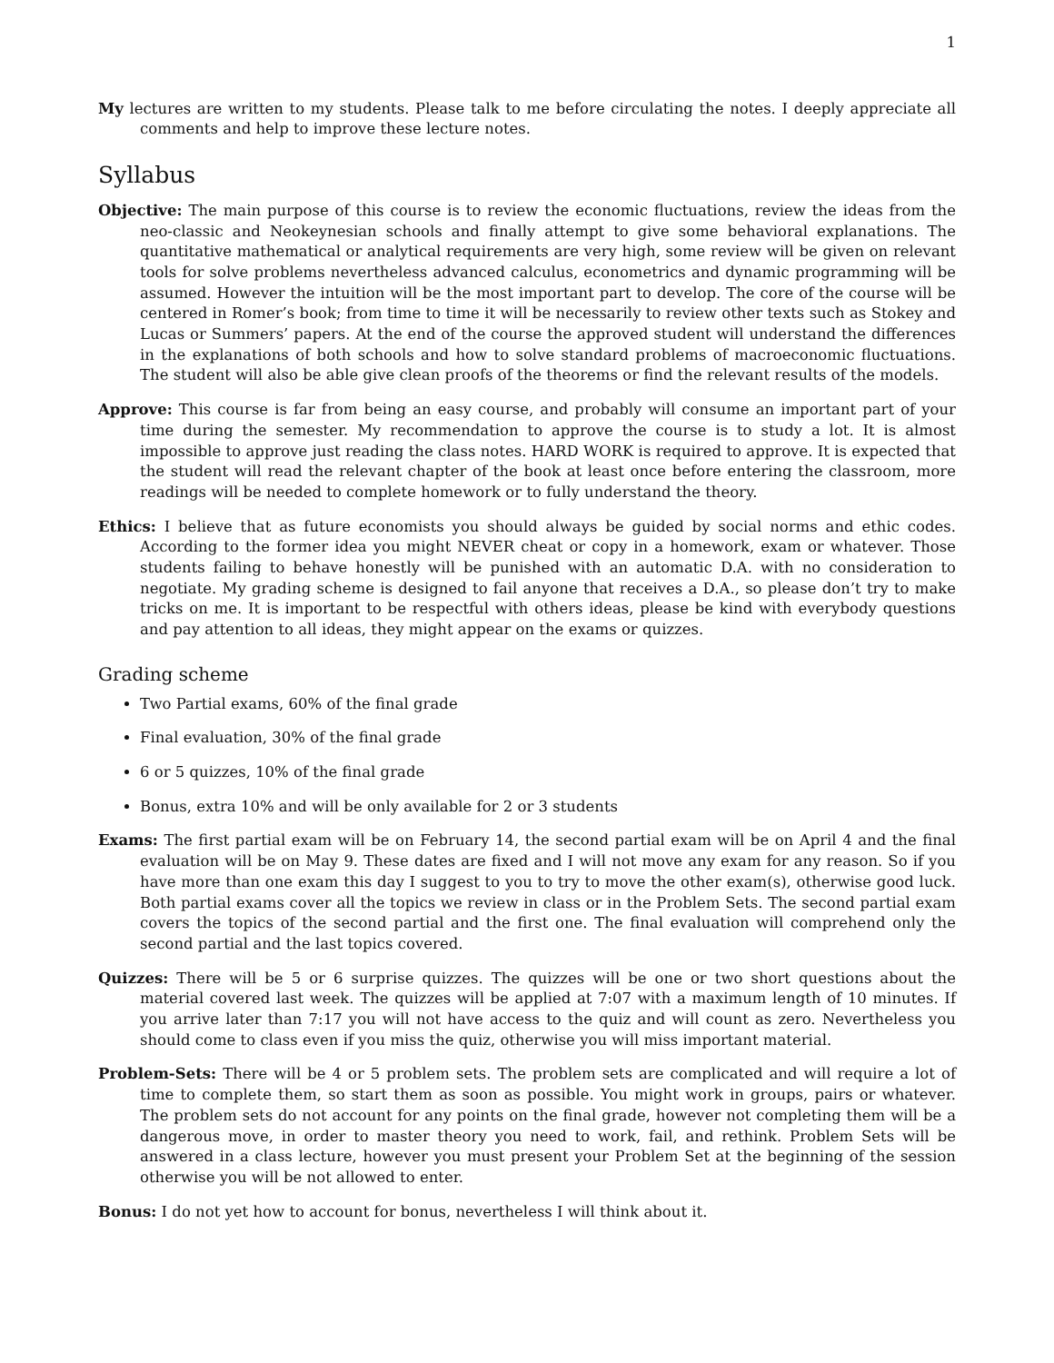1
My lectures are written to my students. Please talk to me before circulating the notes. I deeply appreciate all comments and help to improve these lecture notes.
Syllabus
Objective: The main purpose of this course is to review the economic fluctuations, review the ideas from the neo-classic and Neokeynesian schools and finally attempt to give some behavioral explanations. The quantitative mathematical or analytical requirements are very high, some review will be given on relevant tools for solve problems nevertheless advanced calculus, econometrics and dynamic programming will be assumed. However the intuition will be the most important part to develop. The core of the course will be centered in Romer’s book; from time to time it will be necessarily to review other texts such as Stokey and Lucas or Summers’ papers. At the end of the course the approved student will understand the differences in the explanations of both schools and how to solve standard problems of macroeconomic fluctuations. The student will also be able give clean proofs of the theorems or find the relevant results of the models.
Approve: This course is far from being an easy course, and probably will consume an important part of your time during the semester. My recommendation to approve the course is to study a lot. It is almost impossible to approve just reading the class notes. HARD WORK is required to approve. It is expected that the student will read the relevant chapter of the book at least once before entering the classroom, more readings will be needed to complete homework or to fully understand the theory.
Ethics: I believe that as future economists you should always be guided by social norms and ethic codes. According to the former idea you might NEVER cheat or copy in a homework, exam or whatever. Those students failing to behave honestly will be punished with an automatic D.A. with no consideration to negotiate. My grading scheme is designed to fail anyone that receives a D.A., so please don’t try to make tricks on me. It is important to be respectful with others ideas, please be kind with everybody questions and pay attention to all ideas, they might appear on the exams or quizzes.
Grading scheme
Two Partial exams, 60% of the final grade
Final evaluation, 30% of the final grade
6 or 5 quizzes, 10% of the final grade
Bonus, extra 10% and will be only available for 2 or 3 students
Exams: The first partial exam will be on February 14, the second partial exam will be on April 4 and the final evaluation will be on May 9. These dates are fixed and I will not move any exam for any reason. So if you have more than one exam this day I suggest to you to try to move the other exam(s), otherwise good luck. Both partial exams cover all the topics we review in class or in the Problem Sets. The second partial exam covers the topics of the second partial and the first one. The final evaluation will comprehend only the second partial and the last topics covered.
Quizzes: There will be 5 or 6 surprise quizzes. The quizzes will be one or two short questions about the material covered last week. The quizzes will be applied at 7:07 with a maximum length of 10 minutes. If you arrive later than 7:17 you will not have access to the quiz and will count as zero. Nevertheless you should come to class even if you miss the quiz, otherwise you will miss important material.
Problem-Sets: There will be 4 or 5 problem sets. The problem sets are complicated and will require a lot of time to complete them, so start them as soon as possible. You might work in groups, pairs or whatever. The problem sets do not account for any points on the final grade, however not completing them will be a dangerous move, in order to master theory you need to work, fail, and rethink. Problem Sets will be answered in a class lecture, however you must present your Problem Set at the beginning of the session otherwise you will be not allowed to enter.
Bonus: I do not yet how to account for bonus, nevertheless I will think about it.